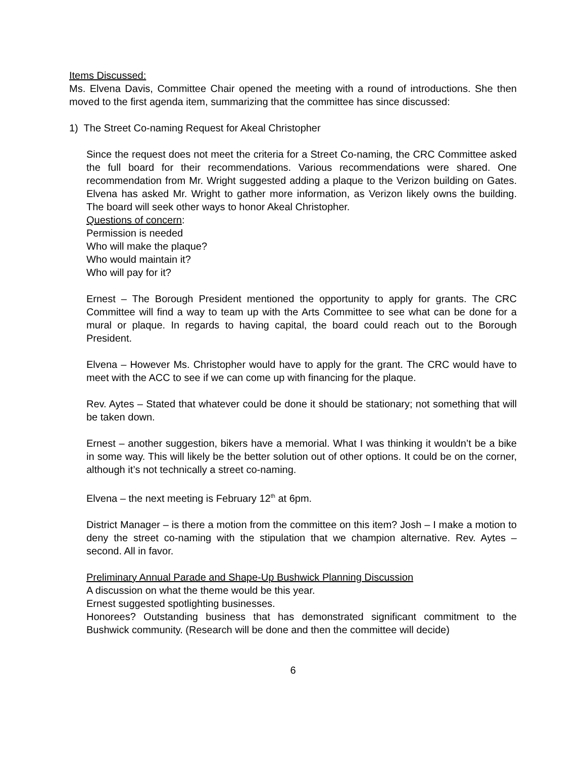Items Discussed:
Ms. Elvena Davis, Committee Chair opened the meeting with a round of introductions. She then moved to the first agenda item, summarizing that the committee has since discussed:
1) The Street Co-naming Request for Akeal Christopher
Since the request does not meet the criteria for a Street Co-naming, the CRC Committee asked the full board for their recommendations. Various recommendations were shared. One recommendation from Mr. Wright suggested adding a plaque to the Verizon building on Gates. Elvena has asked Mr. Wright to gather more information, as Verizon likely owns the building. The board will seek other ways to honor Akeal Christopher.
Questions of concern:
Permission is needed
Who will make the plaque?
Who would maintain it?
Who will pay for it?
Ernest – The Borough President mentioned the opportunity to apply for grants. The CRC Committee will find a way to team up with the Arts Committee to see what can be done for a mural or plaque. In regards to having capital, the board could reach out to the Borough President.
Elvena – However Ms. Christopher would have to apply for the grant. The CRC would have to meet with the ACC to see if we can come up with financing for the plaque.
Rev. Aytes – Stated that whatever could be done it should be stationary; not something that will be taken down.
Ernest – another suggestion, bikers have a memorial. What I was thinking it wouldn’t be a bike in some way. This will likely be the better solution out of other options. It could be on the corner, although it’s not technically a street co-naming.
Elvena – the next meeting is February 12<sup>th</sup> at 6pm.
District Manager – is there a motion from the committee on this item? Josh – I make a motion to deny the street co-naming with the stipulation that we champion alternative. Rev. Aytes – second. All in favor.
Preliminary Annual Parade and Shape-Up Bushwick Planning Discussion
A discussion on what the theme would be this year.
Ernest suggested spotlighting businesses.
Honorees? Outstanding business that has demonstrated significant commitment to the Bushwick community. (Research will be done and then the committee will decide)
6